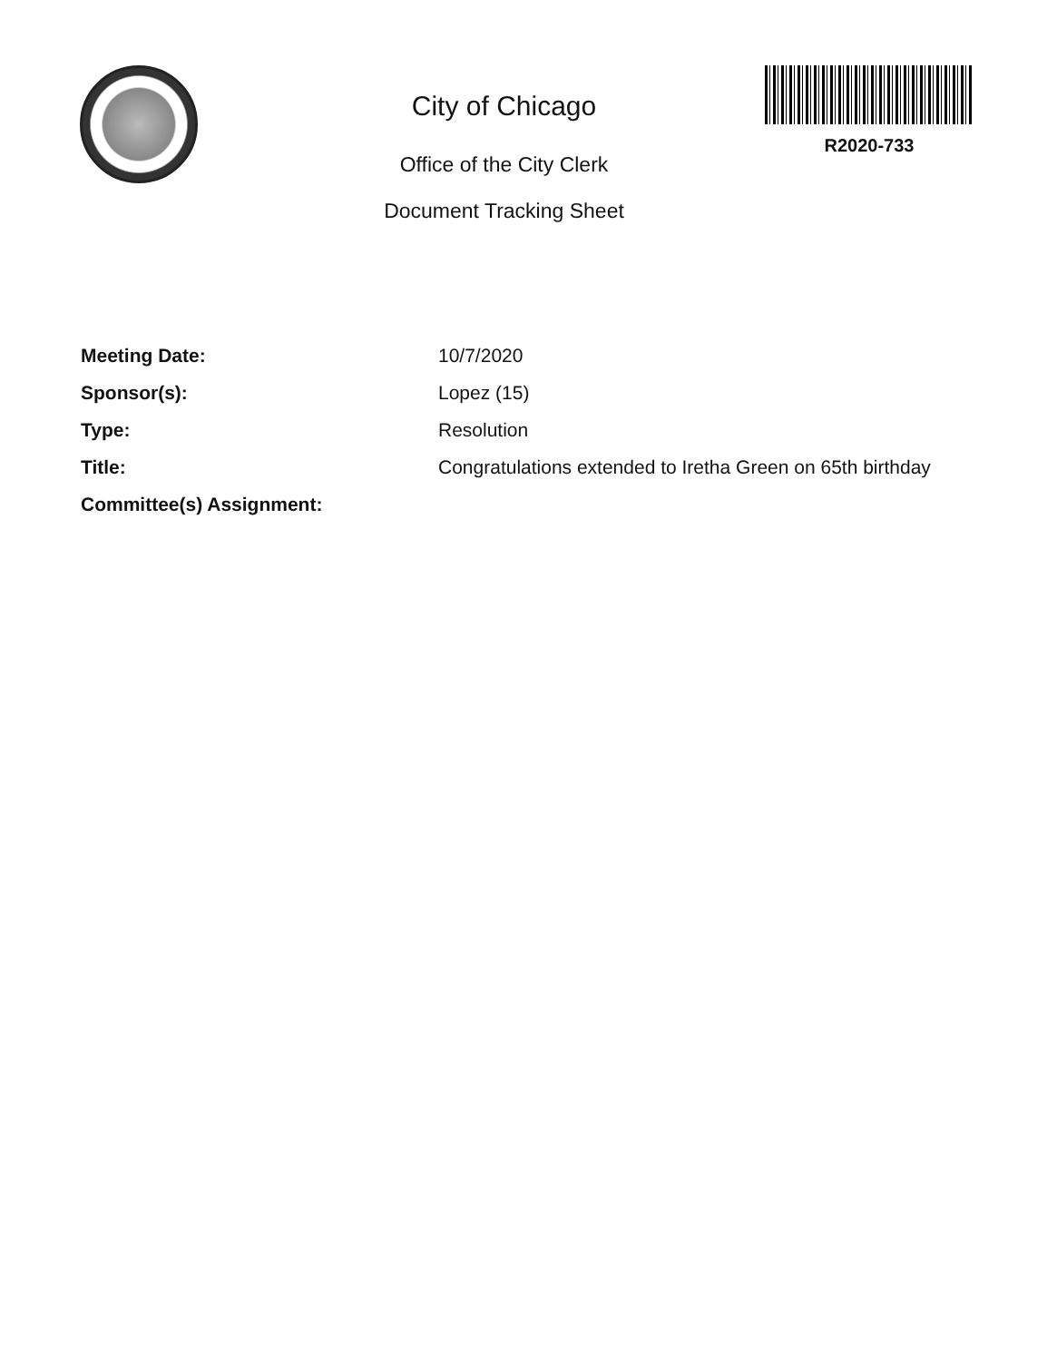City of Chicago
Office of the City Clerk
Document Tracking Sheet
R2020-733
Meeting Date: 10/7/2020
Sponsor(s): Lopez (15)
Type: Resolution
Title: Congratulations extended to Iretha Green on 65th birthday
Committee(s) Assignment: